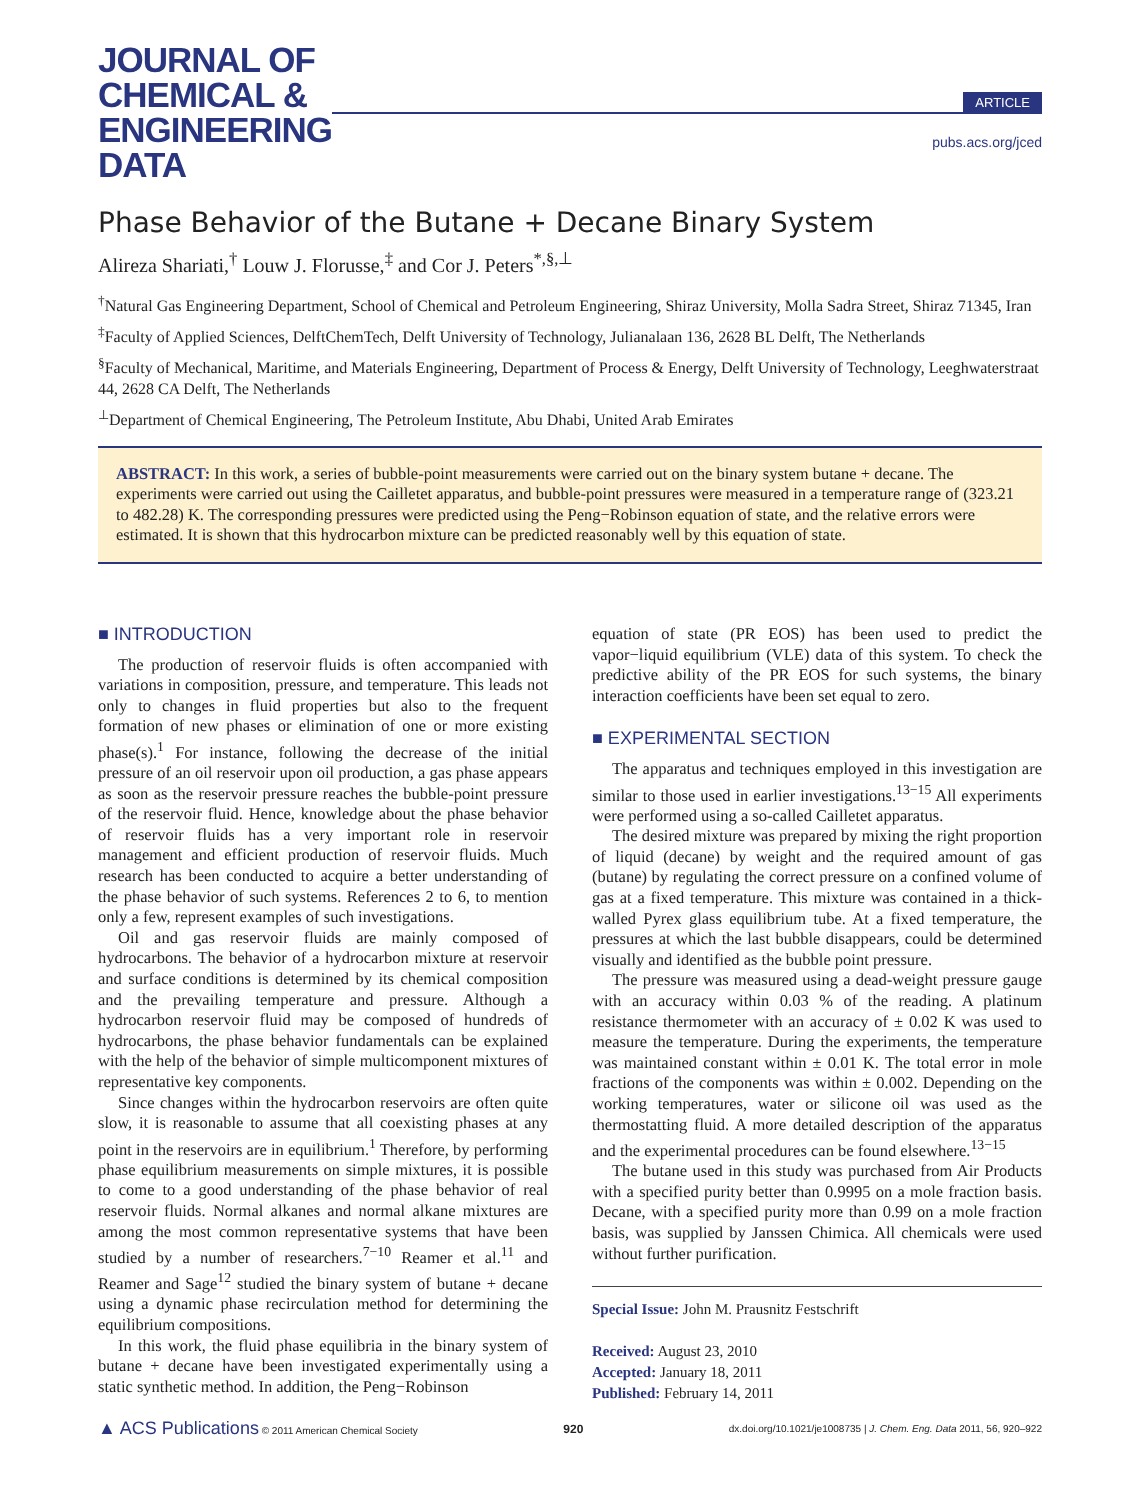JOURNAL OF
CHEMICAL &
ENGINEERING
DATA
ARTICLE
pubs.acs.org/jced
Phase Behavior of the Butane + Decane Binary System
Alireza Shariati,<sup>†</sup> Louw J. Florusse,<sup>‡</sup> and Cor J. Peters<sup>*,§,⊥</sup>
<sup>†</sup> Natural Gas Engineering Department, School of Chemical and Petroleum Engineering, Shiraz University, Molla Sadra Street, Shiraz 71345, Iran
<sup>‡</sup> Faculty of Applied Sciences, DelftChemTech, Delft University of Technology, Julianalaan 136, 2628 BL Delft, The Netherlands
<sup>§</sup> Faculty of Mechanical, Maritime, and Materials Engineering, Department of Process & Energy, Delft University of Technology, Leeghwaterstraat 44, 2628 CA Delft, The Netherlands
<sup>⊥</sup>Department of Chemical Engineering, The Petroleum Institute, Abu Dhabi, United Arab Emirates
ABSTRACT: In this work, a series of bubble-point measurements were carried out on the binary system butane + decane. The experiments were carried out using the Cailletet apparatus, and bubble-point pressures were measured in a temperature range of (323.21 to 482.28) K. The corresponding pressures were predicted using the Peng−Robinson equation of state, and the relative errors were estimated. It is shown that this hydrocarbon mixture can be predicted reasonably well by this equation of state.
■ INTRODUCTION
The production of reservoir fluids is often accompanied with variations in composition, pressure, and temperature. This leads not only to changes in fluid properties but also to the frequent formation of new phases or elimination of one or more existing phase(s).<sup>1</sup> For instance, following the decrease of the initial pressure of an oil reservoir upon oil production, a gas phase appears as soon as the reservoir pressure reaches the bubble-point pressure of the reservoir fluid. Hence, knowledge about the phase behavior of reservoir fluids has a very important role in reservoir management and efficient production of reservoir fluids. Much research has been conducted to acquire a better understanding of the phase behavior of such systems. References 2 to 6, to mention only a few, represent examples of such investigations.
Oil and gas reservoir fluids are mainly composed of hydrocarbons. The behavior of a hydrocarbon mixture at reservoir and surface conditions is determined by its chemical composition and the prevailing temperature and pressure. Although a hydrocarbon reservoir fluid may be composed of hundreds of hydrocarbons, the phase behavior fundamentals can be explained with the help of the behavior of simple multicomponent mixtures of representative key components.
Since changes within the hydrocarbon reservoirs are often quite slow, it is reasonable to assume that all coexisting phases at any point in the reservoirs are in equilibrium.<sup>1</sup> Therefore, by performing phase equilibrium measurements on simple mixtures, it is possible to come to a good understanding of the phase behavior of real reservoir fluids. Normal alkanes and normal alkane mixtures are among the most common representative systems that have been studied by a number of researchers.<sup>7−10</sup> Reamer et al.<sup>11</sup> and Reamer and Sage<sup>12</sup> studied the binary system of butane + decane using a dynamic phase recirculation method for determining the equilibrium compositions.
In this work, the fluid phase equilibria in the binary system of butane + decane have been investigated experimentally using a static synthetic method. In addition, the Peng−Robinson
equation of state (PR EOS) has been used to predict the vapor−liquid equilibrium (VLE) data of this system. To check the predictive ability of the PR EOS for such systems, the binary interaction coefficients have been set equal to zero.
■ EXPERIMENTAL SECTION
The apparatus and techniques employed in this investigation are similar to those used in earlier investigations.<sup>13−15</sup> All experiments were performed using a so-called Cailletet apparatus.
The desired mixture was prepared by mixing the right proportion of liquid (decane) by weight and the required amount of gas (butane) by regulating the correct pressure on a confined volume of gas at a fixed temperature. This mixture was contained in a thick-walled Pyrex glass equilibrium tube. At a fixed temperature, the pressures at which the last bubble disappears, could be determined visually and identified as the bubble point pressure.
The pressure was measured using a dead-weight pressure gauge with an accuracy within 0.03 % of the reading. A platinum resistance thermometer with an accuracy of ± 0.02 K was used to measure the temperature. During the experiments, the temperature was maintained constant within ± 0.01 K. The total error in mole fractions of the components was within ± 0.002. Depending on the working temperatures, water or silicone oil was used as the thermostatting fluid. A more detailed description of the apparatus and the experimental procedures can be found elsewhere.<sup>13−15</sup>
The butane used in this study was purchased from Air Products with a specified purity better than 0.9995 on a mole fraction basis. Decane, with a specified purity more than 0.99 on a mole fraction basis, was supplied by Janssen Chimica. All chemicals were used without further purification.
Special Issue: John M. Prausnitz Festschrift
Received: August 23, 2010
Accepted: January 18, 2011
Published: February 14, 2011
▲ ACS Publications © 2011 American Chemical Society 920 dx.doi.org/10.1021/je1008735 | J. Chem. Eng. Data 2011, 56, 920–922